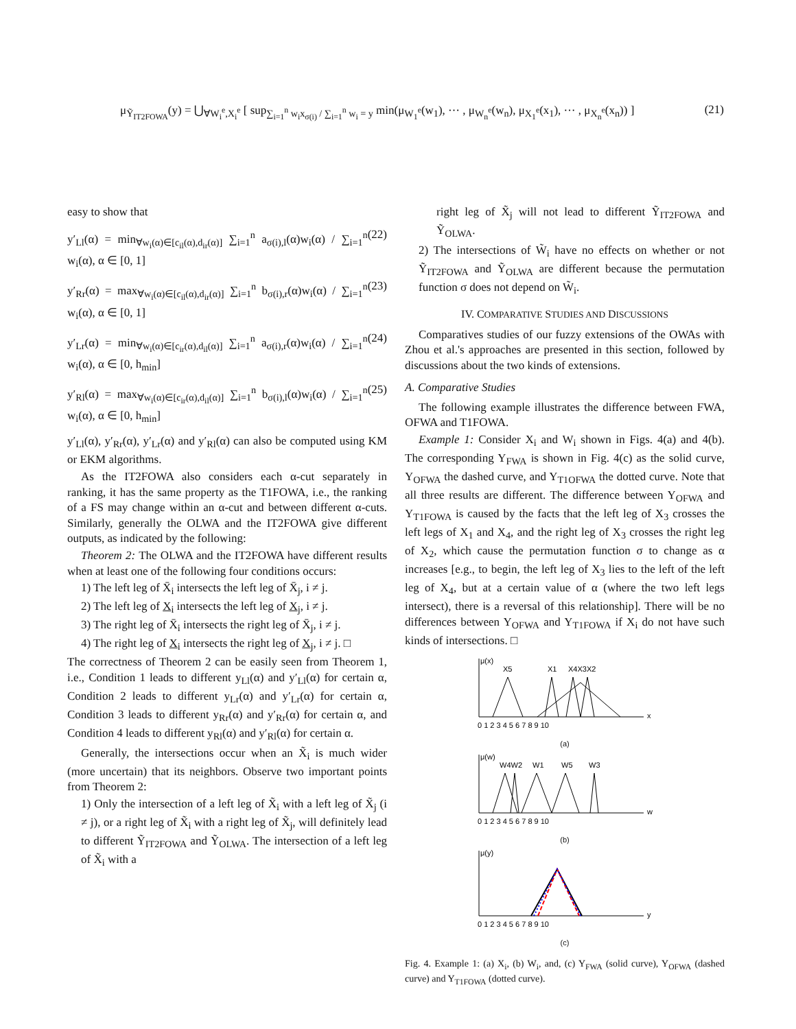μ<sub>Ỹ<sub>IT2FOWA</sub></sub>(y) = ⋃<sub>∀W<sub>i</sub><sup>e</sup>,X<sub>i</sub><sup>e</sup></sub> [ sup<sub>∑<sub>i=1</sub><sup>n</sup> w<sub>i</sub>x<sub>σ(i)</sub> / ∑<sub>i=1</sub><sup>n</sup> w<sub>i</sub> = y</sub> min(μ<sub>W<sub>1</sub><sup>e</sup></sub>(w<sub>1</sub>), ⋯ , μ<sub>W<sub>n</sub><sup>e</sup></sub>(w<sub>n</sub>), μ<sub>X<sub>1</sub><sup>e</sup></sub>(x<sub>1</sub>), ⋯ , μ<sub>X<sub>n</sub><sup>e</sup></sub>(x<sub>n</sub>)) ] (21)
easy to show that
y′<sub>Ll</sub>(α) = min<sub>∀w<sub>i</sub>(α)∈[c<sub>il</sub>(α),d<sub>ir</sub>(α)]</sub> ∑<sub>i=1</sub><sup>n</sup> a<sub>σ(i),l</sub>(α)w<sub>i</sub>(α) / ∑<sub>i=1</sub><sup>n</sup> w<sub>i</sub>(α), α ∈ [0, 1] (22)
y′<sub>Rr</sub>(α) = max<sub>∀w<sub>i</sub>(α)∈[c<sub>il</sub>(α),d<sub>ir</sub>(α)]</sub> ∑<sub>i=1</sub><sup>n</sup> b<sub>σ(i),r</sub>(α)w<sub>i</sub>(α) / ∑<sub>i=1</sub><sup>n</sup> w<sub>i</sub>(α), α ∈ [0, 1] (23)
y′<sub>Lr</sub>(α) = min<sub>∀w<sub>i</sub>(α)∈[c<sub>ir</sub>(α),d<sub>il</sub>(α)]</sub> ∑<sub>i=1</sub><sup>n</sup> a<sub>σ(i),r</sub>(α)w<sub>i</sub>(α) / ∑<sub>i=1</sub><sup>n</sup> w<sub>i</sub>(α), α ∈ [0, h<sub>min</sub>] (24)
y′<sub>Rl</sub>(α) = max<sub>∀w<sub>i</sub>(α)∈[c<sub>ir</sub>(α),d<sub>il</sub>(α)]</sub> ∑<sub>i=1</sub><sup>n</sup> b<sub>σ(i),l</sub>(α)w<sub>i</sub>(α) / ∑<sub>i=1</sub><sup>n</sup> w<sub>i</sub>(α), α ∈ [0, h<sub>min</sub>] (25)
y′<sub>Ll</sub>(α), y′<sub>Rr</sub>(α), y′<sub>Lr</sub>(α) and y′<sub>Rl</sub>(α) can also be computed using KM or EKM algorithms.
As the IT2FOWA also considers each α-cut separately in ranking, it has the same property as the T1FOWA, i.e., the ranking of a FS may change within an α-cut and between different α-cuts. Similarly, generally the OLWA and the IT2FOWA give different outputs, as indicated by the following:
Theorem 2: The OLWA and the IT2FOWA have different results when at least one of the following four conditions occurs:
1) The left leg of X̄<sub>i</sub> intersects the left leg of X̄<sub>j</sub>, i ≠ j.
2) The left leg of X<sub>i</sub> intersects the left leg of X<sub>j</sub>, i ≠ j.
3) The right leg of X̄<sub>i</sub> intersects the right leg of X̄<sub>j</sub>, i ≠ j.
4) The right leg of X<sub>i</sub> intersects the right leg of X<sub>j</sub>, i ≠ j. □
The correctness of Theorem 2 can be easily seen from Theorem 1, i.e., Condition 1 leads to different y<sub>Ll</sub>(α) and y′<sub>Ll</sub>(α) for certain α, Condition 2 leads to different y<sub>Lr</sub>(α) and y′<sub>Lr</sub>(α) for certain α, Condition 3 leads to different y<sub>Rr</sub>(α) and y′<sub>Rr</sub>(α) for certain α, and Condition 4 leads to different y<sub>Rl</sub>(α) and y′<sub>Rl</sub>(α) for certain α.
Generally, the intersections occur when an X̃<sub>i</sub> is much wider (more uncertain) that its neighbors. Observe two important points from Theorem 2:
1) Only the intersection of a left leg of X̃<sub>i</sub> with a left leg of X̃<sub>j</sub> (i ≠ j), or a right leg of X̃<sub>i</sub> with a right leg of X̃<sub>j</sub>, will definitely lead to different Ỹ<sub>IT2FOWA</sub> and Ỹ<sub>OLWA</sub>. The intersection of a left leg of X̃<sub>i</sub> with a
right leg of X̃<sub>j</sub> will not lead to different Ỹ<sub>IT2FOWA</sub> and Ỹ<sub>OLWA</sub>.
2) The intersections of W̃<sub>i</sub> have no effects on whether or not Ỹ<sub>IT2FOWA</sub> and Ỹ<sub>OLWA</sub> are different because the permutation function σ does not depend on W̃<sub>i</sub>.
IV. COMPARATIVE STUDIES AND DISCUSSIONS
Comparatives studies of our fuzzy extensions of the OWAs with Zhou et al.'s approaches are presented in this section, followed by discussions about the two kinds of extensions.
A. Comparative Studies
The following example illustrates the difference between FWA, OFWA and T1FOWA.
Example 1: Consider X<sub>i</sub> and W<sub>i</sub> shown in Figs. 4(a) and 4(b). The corresponding Y<sub>FWA</sub> is shown in Fig. 4(c) as the solid curve, Y<sub>OFWA</sub> the dashed curve, and Y<sub>T1OFWA</sub> the dotted curve. Note that all three results are different. The difference between Y<sub>OFWA</sub> and Y<sub>T1FOWA</sub> is caused by the facts that the left leg of X<sub>3</sub> crosses the left legs of X<sub>1</sub> and X<sub>4</sub>, and the right leg of X<sub>3</sub> crosses the right leg of X<sub>2</sub>, which cause the permutation function σ to change as α increases [e.g., to begin, the left leg of X<sub>3</sub> lies to the left of the left leg of X<sub>4</sub>, but at a certain value of α (where the two left legs intersect), there is a reversal of this relationship]. There will be no differences between Y<sub>OFWA</sub> and Y<sub>T1FOWA</sub> if X<sub>i</sub> do not have such kinds of intersections. □
μ(x)
X5
X1
X4X3X2
0 1 2 3 4 5 6 7 8 9 10
x
(a)
μ(w)
W4W2
W1
W5
W3
0 1 2 3 4 5 6 7 8 9 10
w
(b)
μ(y)
0 1 2 3 4 5 6 7 8 9 10
y
(c)
Fig. 4. Example 1: (a) X<sub>i</sub>, (b) W<sub>i</sub>, and, (c) Y<sub>FWA</sub> (solid curve), Y<sub>OFWA</sub> (dashed curve) and Y<sub>T1FOWA</sub> (dotted curve).